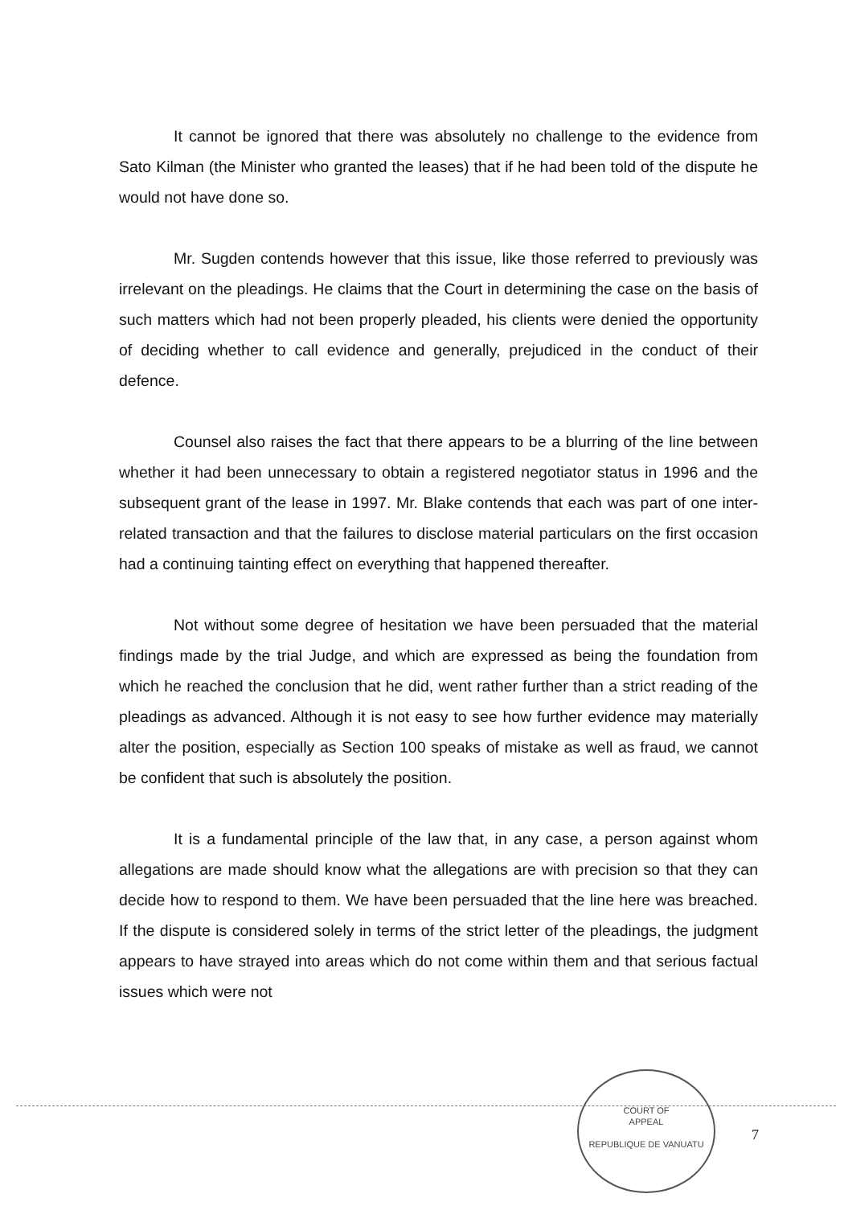It cannot be ignored that there was absolutely no challenge to the evidence from Sato Kilman (the Minister who granted the leases) that if he had been told of the dispute he would not have done so.
Mr. Sugden contends however that this issue, like those referred to previously was irrelevant on the pleadings. He claims that the Court in determining the case on the basis of such matters which had not been properly pleaded, his clients were denied the opportunity of deciding whether to call evidence and generally, prejudiced in the conduct of their defence.
Counsel also raises the fact that there appears to be a blurring of the line between whether it had been unnecessary to obtain a registered negotiator status in 1996 and the subsequent grant of the lease in 1997. Mr. Blake contends that each was part of one inter-related transaction and that the failures to disclose material particulars on the first occasion had a continuing tainting effect on everything that happened thereafter.
Not without some degree of hesitation we have been persuaded that the material findings made by the trial Judge, and which are expressed as being the foundation from which he reached the conclusion that he did, went rather further than a strict reading of the pleadings as advanced. Although it is not easy to see how further evidence may materially alter the position, especially as Section 100 speaks of mistake as well as fraud, we cannot be confident that such is absolutely the position.
It is a fundamental principle of the law that, in any case, a person against whom allegations are made should know what the allegations are with precision so that they can decide how to respond to them. We have been persuaded that the line here was breached. If the dispute is considered solely in terms of the strict letter of the pleadings, the judgment appears to have strayed into areas which do not come within them and that serious factual issues which were not
COURT OF
APPEAL
REPUBLIQUE DE VANUATU
7